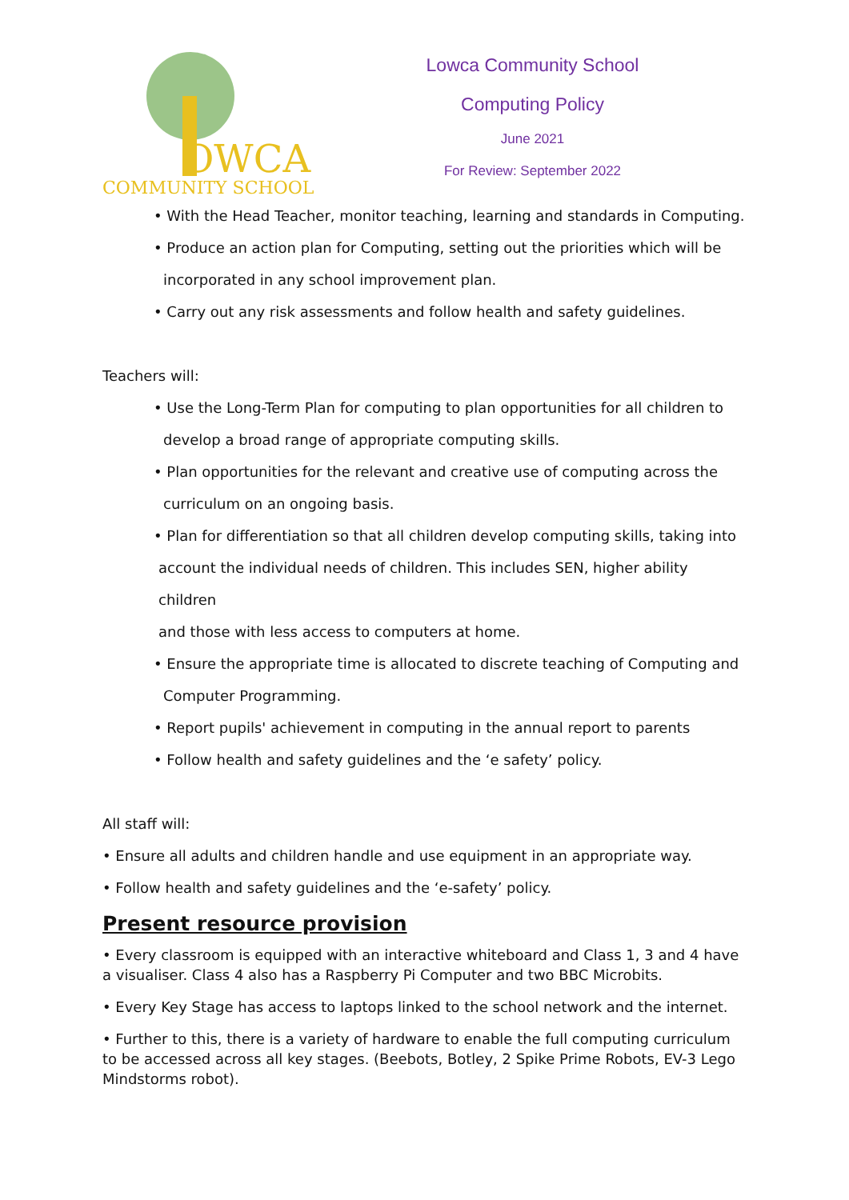OWCA
COMMUNITY SCHOOL
Lowca Community School
Computing Policy
June 2021
For Review: September 2022
• With the Head Teacher, monitor teaching, learning and standards in Computing.
• Produce an action plan for Computing, setting out the priorities which will be
incorporated in any school improvement plan.
• Carry out any risk assessments and follow health and safety guidelines.
Teachers will:
• Use the Long-Term Plan for computing to plan opportunities for all children to
develop a broad range of appropriate computing skills.
• Plan opportunities for the relevant and creative use of computing across the
curriculum on an ongoing basis.
• Plan for differentiation so that all children develop computing skills, taking into
account the individual needs of children. This includes SEN, higher ability children
and those with less access to computers at home.
• Ensure the appropriate time is allocated to discrete teaching of Computing and
Computer Programming.
• Report pupils' achievement in computing in the annual report to parents
• Follow health and safety guidelines and the ‘e safety’ policy.
All staff will:
• Ensure all adults and children handle and use equipment in an appropriate way.
• Follow health and safety guidelines and the ‘e-safety’ policy.
Present resource provision
• Every classroom is equipped with an interactive whiteboard and Class 1, 3 and 4 have a visualiser. Class 4 also has a Raspberry Pi Computer and two BBC Microbits.
• Every Key Stage has access to laptops linked to the school network and the internet.
• Further to this, there is a variety of hardware to enable the full computing curriculum to be accessed across all key stages. (Beebots, Botley, 2 Spike Prime Robots, EV-3 Lego Mindstorms robot).